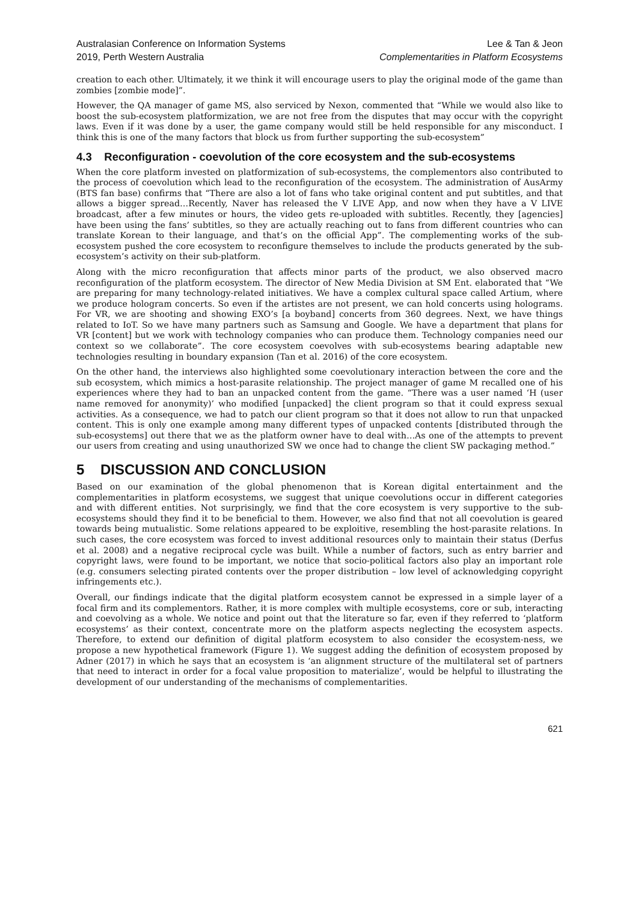Australasian Conference on Information Systems
2019, Perth Western Australia
Lee & Tan & Jeon
Complementarities in Platform Ecosystems
creation to each other. Ultimately, it we think it will encourage users to play the original mode of the game than zombies [zombie mode]”.
However, the QA manager of game MS, also serviced by Nexon, commented that “While we would also like to boost the sub-ecosystem platformization, we are not free from the disputes that may occur with the copyright laws. Even if it was done by a user, the game company would still be held responsible for any misconduct. I think this is one of the many factors that block us from further supporting the sub-ecosystem”
4.3 Reconfiguration - coevolution of the core ecosystem and the sub-ecosystems
When the core platform invested on platformization of sub-ecosystems, the complementors also contributed to the process of coevolution which lead to the reconfiguration of the ecosystem. The administration of AusArmy (BTS fan base) confirms that “There are also a lot of fans who take original content and put subtitles, and that allows a bigger spread…Recently, Naver has released the V LIVE App, and now when they have a V LIVE broadcast, after a few minutes or hours, the video gets re-uploaded with subtitles. Recently, they [agencies] have been using the fans’ subtitles, so they are actually reaching out to fans from different countries who can translate Korean to their language, and that’s on the official App”. The complementing works of the sub-ecosystem pushed the core ecosystem to reconfigure themselves to include the products generated by the sub-ecosystem’s activity on their sub-platform.
Along with the micro reconfiguration that affects minor parts of the product, we also observed macro reconfiguration of the platform ecosystem. The director of New Media Division at SM Ent. elaborated that “We are preparing for many technology-related initiatives. We have a complex cultural space called Artium, where we produce hologram concerts. So even if the artistes are not present, we can hold concerts using holograms. For VR, we are shooting and showing EXO’s [a boyband] concerts from 360 degrees. Next, we have things related to IoT. So we have many partners such as Samsung and Google. We have a department that plans for VR [content] but we work with technology companies who can produce them. Technology companies need our context so we collaborate”. The core ecosystem coevolves with sub-ecosystems bearing adaptable new technologies resulting in boundary expansion (Tan et al. 2016) of the core ecosystem.
On the other hand, the interviews also highlighted some coevolutionary interaction between the core and the sub ecosystem, which mimics a host-parasite relationship. The project manager of game M recalled one of his experiences where they had to ban an unpacked content from the game. “There was a user named ‘H (user name removed for anonymity)’ who modified [unpacked] the client program so that it could express sexual activities. As a consequence, we had to patch our client program so that it does not allow to run that unpacked content. This is only one example among many different types of unpacked contents [distributed through the sub-ecosystems] out there that we as the platform owner have to deal with…As one of the attempts to prevent our users from creating and using unauthorized SW we once had to change the client SW packaging method.”
5 DISCUSSION AND CONCLUSION
Based on our examination of the global phenomenon that is Korean digital entertainment and the complementarities in platform ecosystems, we suggest that unique coevolutions occur in different categories and with different entities. Not surprisingly, we find that the core ecosystem is very supportive to the sub-ecosystems should they find it to be beneficial to them. However, we also find that not all coevolution is geared towards being mutualistic. Some relations appeared to be exploitive, resembling the host-parasite relations. In such cases, the core ecosystem was forced to invest additional resources only to maintain their status (Derfus et al. 2008) and a negative reciprocal cycle was built. While a number of factors, such as entry barrier and copyright laws, were found to be important, we notice that socio-political factors also play an important role (e.g. consumers selecting pirated contents over the proper distribution – low level of acknowledging copyright infringements etc.).
Overall, our findings indicate that the digital platform ecosystem cannot be expressed in a simple layer of a focal firm and its complementors. Rather, it is more complex with multiple ecosystems, core or sub, interacting and coevolving as a whole. We notice and point out that the literature so far, even if they referred to ‘platform ecosystems’ as their context, concentrate more on the platform aspects neglecting the ecosystem aspects. Therefore, to extend our definition of digital platform ecosystem to also consider the ecosystem-ness, we propose a new hypothetical framework (Figure 1). We suggest adding the definition of ecosystem proposed by Adner (2017) in which he says that an ecosystem is ‘an alignment structure of the multilateral set of partners that need to interact in order for a focal value proposition to materialize’, would be helpful to illustrating the development of our understanding of the mechanisms of complementarities.
621